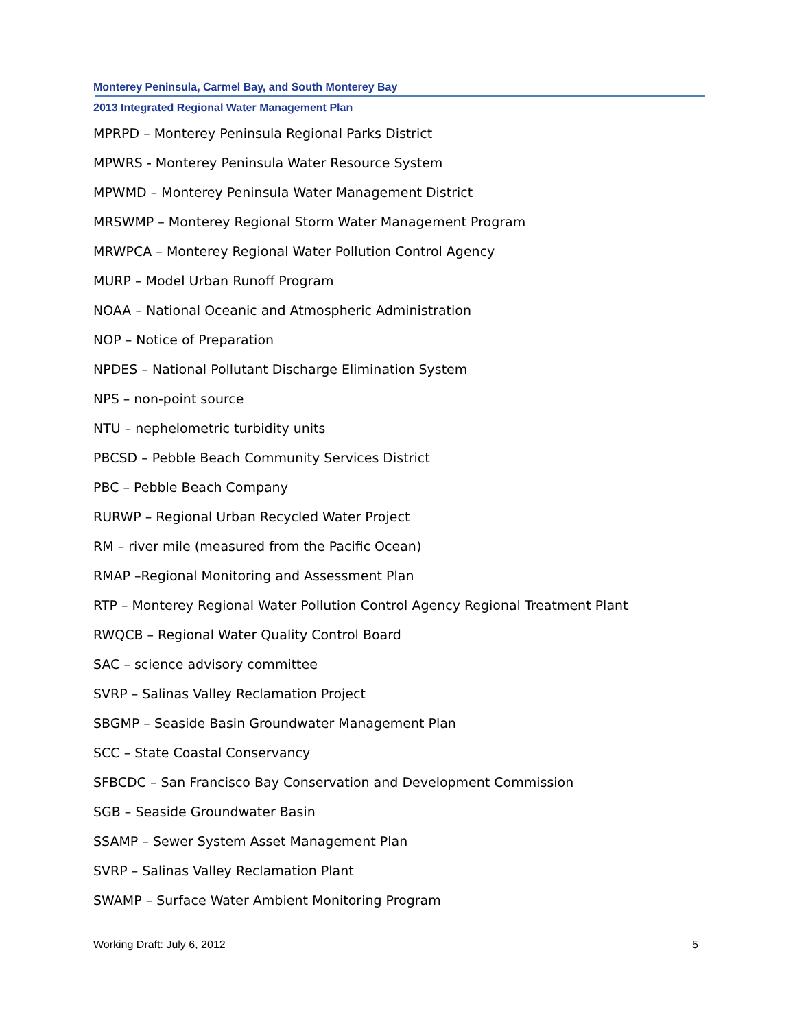Monterey Peninsula, Carmel Bay, and South Monterey Bay
2013 Integrated Regional Water Management Plan
MPRPD – Monterey Peninsula Regional Parks District
MPWRS - Monterey Peninsula Water Resource System
MPWMD – Monterey Peninsula Water Management District
MRSWMP – Monterey Regional Storm Water Management Program
MRWPCA – Monterey Regional Water Pollution Control Agency
MURP – Model Urban Runoff Program
NOAA – National Oceanic and Atmospheric Administration
NOP – Notice of Preparation
NPDES – National Pollutant Discharge Elimination System
NPS – non-point source
NTU – nephelometric turbidity units
PBCSD – Pebble Beach Community Services District
PBC – Pebble Beach Company
RURWP – Regional Urban Recycled Water Project
RM – river mile (measured from the Pacific Ocean)
RMAP –Regional Monitoring and Assessment Plan
RTP – Monterey Regional Water Pollution Control Agency Regional Treatment Plant
RWQCB – Regional Water Quality Control Board
SAC – science advisory committee
SVRP – Salinas Valley Reclamation Project
SBGMP – Seaside Basin Groundwater Management Plan
SCC – State Coastal Conservancy
SFBCDC – San Francisco Bay Conservation and Development Commission
SGB – Seaside Groundwater Basin
SSAMP – Sewer System Asset Management Plan
SVRP – Salinas Valley Reclamation Plant
SWAMP – Surface Water Ambient Monitoring Program
Working Draft: July 6, 2012 5